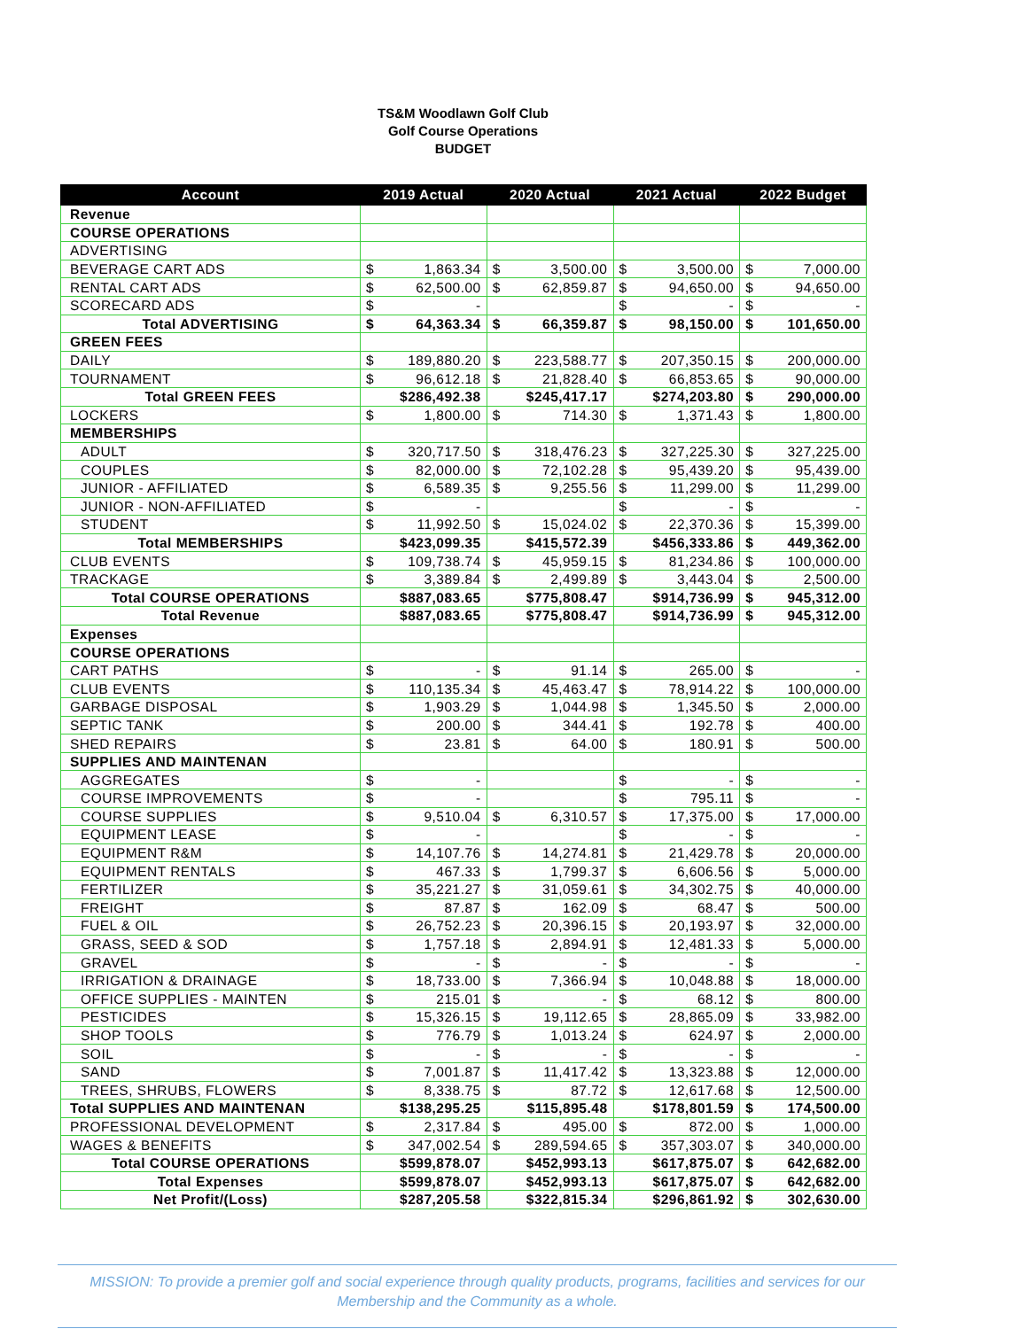TS&M Woodlawn Golf Club
Golf Course Operations
BUDGET
| Account | 2019 Actual | 2020 Actual | 2021 Actual | 2022 Budget |
| --- | --- | --- | --- | --- |
| Revenue | | | | |
| COURSE OPERATIONS | | | | |
| ADVERTISING | | | | |
| BEVERAGE CART ADS | $ 1,863.34 | $ 3,500.00 | $ 3,500.00 | $ 7,000.00 |
| RENTAL CART ADS | $ 62,500.00 | $ 62,859.87 | $ 94,650.00 | $ 94,650.00 |
| SCORECARD ADS | $ - | | $ - | $ - |
| Total ADVERTISING | $ 64,363.34 | $ 66,359.87 | $ 98,150.00 | $ 101,650.00 |
| GREEN FEES | | | | |
| DAILY | $ 189,880.20 | $ 223,588.77 | $ 207,350.15 | $ 200,000.00 |
| TOURNAMENT | $ 96,612.18 | $ 21,828.40 | $ 66,853.65 | $ 90,000.00 |
| Total GREEN FEES | $286,492.38 | $245,417.17 | $274,203.80 | $ 290,000.00 |
| LOCKERS | $ 1,800.00 | $ 714.30 | $ 1,371.43 | $ 1,800.00 |
| MEMBERSHIPS | | | | |
| ADULT | $ 320,717.50 | $ 318,476.23 | $ 327,225.30 | $ 327,225.00 |
| COUPLES | $ 82,000.00 | $ 72,102.28 | $ 95,439.20 | $ 95,439.00 |
| JUNIOR - AFFILIATED | $ 6,589.35 | $ 9,255.56 | $ 11,299.00 | $ 11,299.00 |
| JUNIOR - NON-AFFILIATED | $ - | | $ - | $ - |
| STUDENT | $ 11,992.50 | $ 15,024.02 | $ 22,370.36 | $ 15,399.00 |
| Total MEMBERSHIPS | $423,099.35 | $415,572.39 | $456,333.86 | $ 449,362.00 |
| CLUB EVENTS | $ 109,738.74 | $ 45,959.15 | $ 81,234.86 | $ 100,000.00 |
| TRACKAGE | $ 3,389.84 | $ 2,499.89 | $ 3,443.04 | $ 2,500.00 |
| Total COURSE OPERATIONS | $887,083.65 | $775,808.47 | $914,736.99 | $ 945,312.00 |
| Total Revenue | $887,083.65 | $775,808.47 | $914,736.99 | $ 945,312.00 |
| Expenses | | | | |
| COURSE OPERATIONS | | | | |
| CART PATHS | $ - | $ 91.14 | $ 265.00 | $ - |
| CLUB EVENTS | $ 110,135.34 | $ 45,463.47 | $ 78,914.22 | $ 100,000.00 |
| GARBAGE DISPOSAL | $ 1,903.29 | $ 1,044.98 | $ 1,345.50 | $ 2,000.00 |
| SEPTIC TANK | $ 200.00 | $ 344.41 | $ 192.78 | $ 400.00 |
| SHED REPAIRS | $ 23.81 | $ 64.00 | $ 180.91 | $ 500.00 |
| SUPPLIES AND MAINTENAN | | | | |
| AGGREGATES | $ - | | $ - | $ - |
| COURSE IMPROVEMENTS | $ - | | $ 795.11 | $ - |
| COURSE SUPPLIES | $ 9,510.04 | $ 6,310.57 | $ 17,375.00 | $ 17,000.00 |
| EQUIPMENT LEASE | $ - | | $ - | $ - |
| EQUIPMENT R&M | $ 14,107.76 | $ 14,274.81 | $ 21,429.78 | $ 20,000.00 |
| EQUIPMENT RENTALS | $ 467.33 | $ 1,799.37 | $ 6,606.56 | $ 5,000.00 |
| FERTILIZER | $ 35,221.27 | $ 31,059.61 | $ 34,302.75 | $ 40,000.00 |
| FREIGHT | $ 87.87 | $ 162.09 | $ 68.47 | $ 500.00 |
| FUEL & OIL | $ 26,752.23 | $ 20,396.15 | $ 20,193.97 | $ 32,000.00 |
| GRASS, SEED & SOD | $ 1,757.18 | $ 2,894.91 | $ 12,481.33 | $ 5,000.00 |
| GRAVEL | $ - | $ - | $ - | $ - |
| IRRIGATION & DRAINAGE | $ 18,733.00 | $ 7,366.94 | $ 10,048.88 | $ 18,000.00 |
| OFFICE SUPPLIES - MAINTEN | $ 215.01 | $ - | $ 68.12 | $ 800.00 |
| PESTICIDES | $ 15,326.15 | $ 19,112.65 | $ 28,865.09 | $ 33,982.00 |
| SHOP TOOLS | $ 776.79 | $ 1,013.24 | $ 624.97 | $ 2,000.00 |
| SOIL | $ - | $ - | $ - | $ - |
| SAND | $ 7,001.87 | $ 11,417.42 | $ 13,323.88 | $ 12,000.00 |
| TREES, SHRUBS, FLOWERS | $ 8,338.75 | $ 87.72 | $ 12,617.68 | $ 12,500.00 |
| Total SUPPLIES AND MAINTENAN | $138,295.25 | $115,895.48 | $178,801.59 | $ 174,500.00 |
| PROFESSIONAL DEVELOPMENT | $ 2,317.84 | $ 495.00 | $ 872.00 | $ 1,000.00 |
| WAGES & BENEFITS | $ 347,002.54 | $ 289,594.65 | $ 357,303.07 | $ 340,000.00 |
| Total COURSE OPERATIONS | $599,878.07 | $452,993.13 | $617,875.07 | $ 642,682.00 |
| Total Expenses | $599,878.07 | $452,993.13 | $617,875.07 | $ 642,682.00 |
| Net Profit/(Loss) | $287,205.58 | $322,815.34 | $296,861.92 | $ 302,630.00 |
MISSION: To provide a premier golf and social experience through quality products, programs, facilities and services for our
Membership and the Community as a whole.